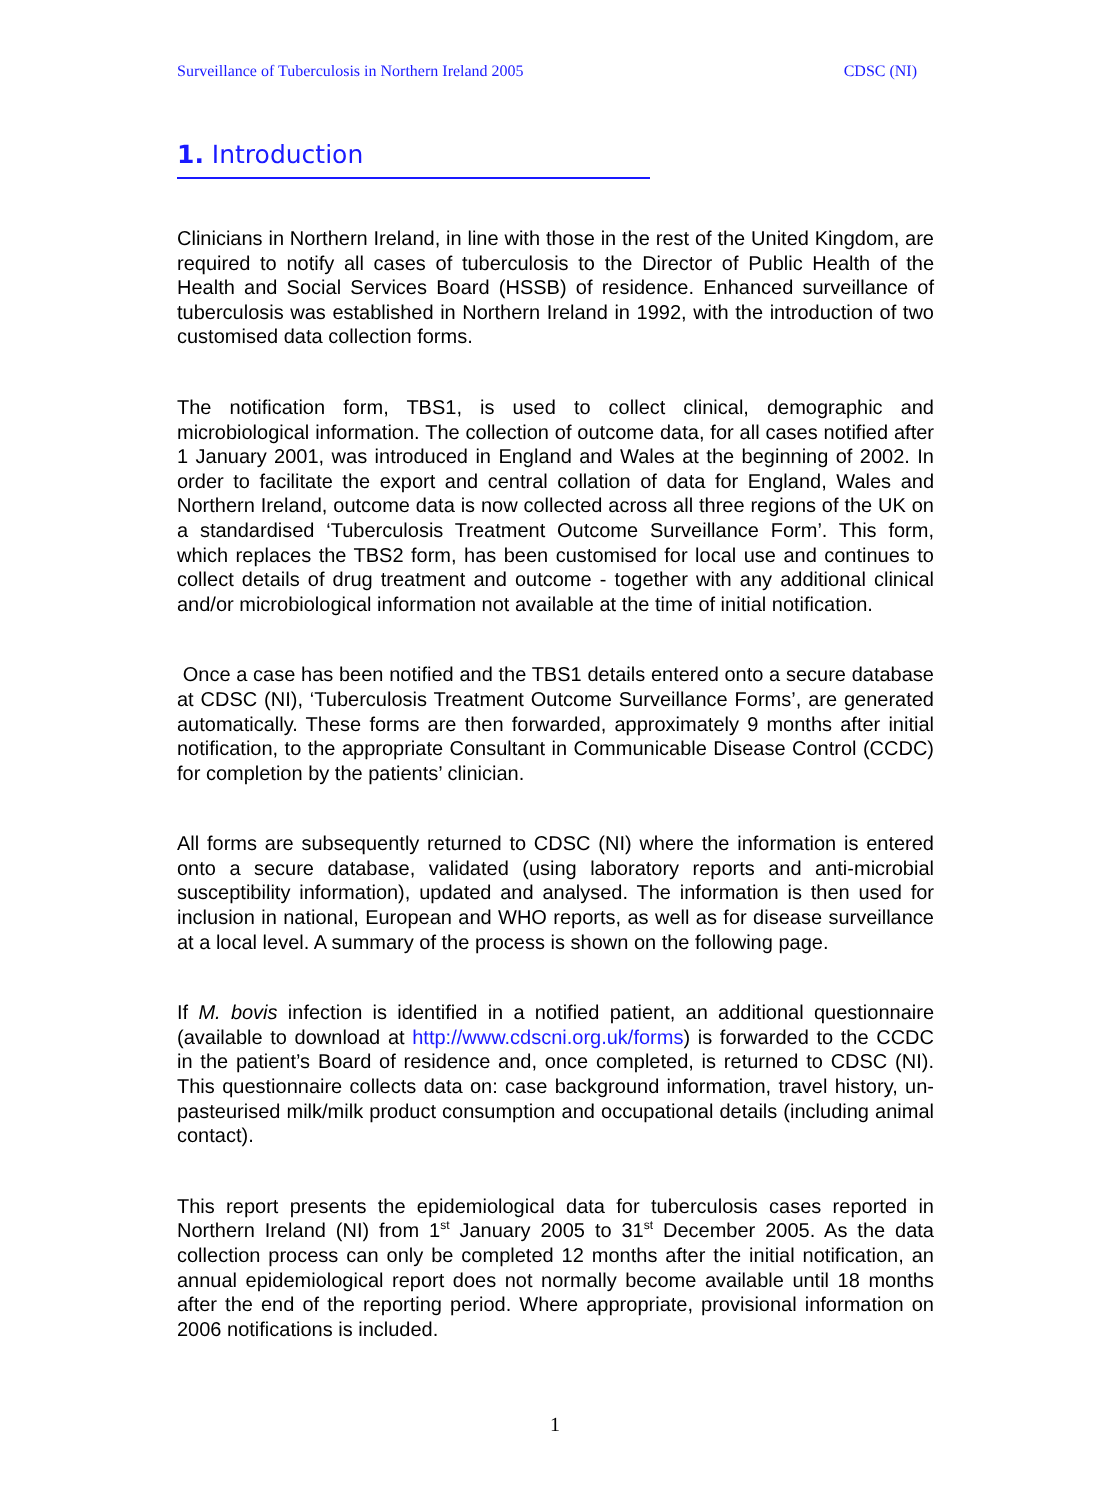Surveillance of Tuberculosis in Northern Ireland 2005 CDSC (NI)
1. Introduction
Clinicians in Northern Ireland, in line with those in the rest of the United Kingdom, are required to notify all cases of tuberculosis to the Director of Public Health of the Health and Social Services Board (HSSB) of residence. Enhanced surveillance of tuberculosis was established in Northern Ireland in 1992, with the introduction of two customised data collection forms.
The notification form, TBS1, is used to collect clinical, demographic and microbiological information. The collection of outcome data, for all cases notified after 1 January 2001, was introduced in England and Wales at the beginning of 2002. In order to facilitate the export and central collation of data for England, Wales and Northern Ireland, outcome data is now collected across all three regions of the UK on a standardised ‘Tuberculosis Treatment Outcome Surveillance Form’. This form, which replaces the TBS2 form, has been customised for local use and continues to collect details of drug treatment and outcome - together with any additional clinical and/or microbiological information not available at the time of initial notification.
Once a case has been notified and the TBS1 details entered onto a secure database at CDSC (NI), ‘Tuberculosis Treatment Outcome Surveillance Forms’, are generated automatically. These forms are then forwarded, approximately 9 months after initial notification, to the appropriate Consultant in Communicable Disease Control (CCDC) for completion by the patients’ clinician.
All forms are subsequently returned to CDSC (NI) where the information is entered onto a secure database, validated (using laboratory reports and anti-microbial susceptibility information), updated and analysed. The information is then used for inclusion in national, European and WHO reports, as well as for disease surveillance at a local level. A summary of the process is shown on the following page.
If M. bovis infection is identified in a notified patient, an additional questionnaire (available to download at http://www.cdscni.org.uk/forms) is forwarded to the CCDC in the patient’s Board of residence and, once completed, is returned to CDSC (NI). This questionnaire collects data on: case background information, travel history, un-pasteurised milk/milk product consumption and occupational details (including animal contact).
This report presents the epidemiological data for tuberculosis cases reported in Northern Ireland (NI) from 1<sup>st</sup> January 2005 to 31<sup>st</sup> December 2005. As the data collection process can only be completed 12 months after the initial notification, an annual epidemiological report does not normally become available until 18 months after the end of the reporting period. Where appropriate, provisional information on 2006 notifications is included.
1